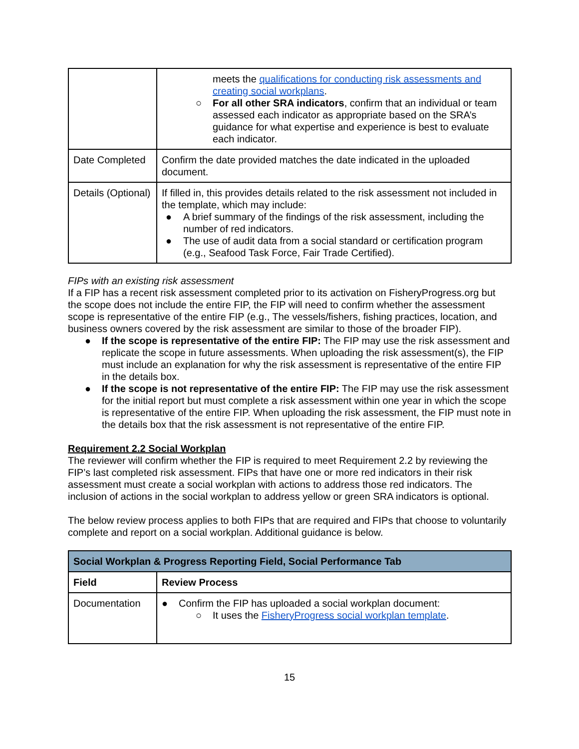| | meets the qualifications for conducting risk assessments and creating social workplans . ○ For all other SRA indicators , confirm that an individual or team assessed each indicator as appropriate based on the SRA’s guidance for what expertise and experience is best to evaluate each indicator. |
| Date Completed | Confirm the date provided matches the date indicated in the uploaded document. |
| Details (Optional) | If filled in, this provides details related to the risk assessment not included in the template, which may include: ● A brief summary of the findings of the risk assessment, including the number of red indicators. ● The use of audit data from a social standard or certification program (e.g., Seafood Task Force, Fair Trade Certified). |
FIPs with an existing risk assessment
If a FIP has a recent risk assessment completed prior to its activation on FisheryProgress.org but the scope does not include the entire FIP, the FIP will need to confirm whether the assessment scope is representative of the entire FIP (e.g., The vessels/fishers, fishing practices, location, and business owners covered by the risk assessment are similar to those of the broader FIP).
● If the scope is representative of the entire FIP: The FIP may use the risk assessment and replicate the scope in future assessments. When uploading the risk assessment(s), the FIP must include an explanation for why the risk assessment is representative of the entire FIP in the details box.
● If the scope is not representative of the entire FIP: The FIP may use the risk assessment for the initial report but must complete a risk assessment within one year in which the scope is representative of the entire FIP. When uploading the risk assessment, the FIP must note in the details box that the risk assessment is not representative of the entire FIP.
Requirement 2.2 Social Workplan
The reviewer will confirm whether the FIP is required to meet Requirement 2.2 by reviewing the FIP’s last completed risk assessment. FIPs that have one or more red indicators in their risk assessment must create a social workplan with actions to address those red indicators. The inclusion of actions in the social workplan to address yellow or green SRA indicators is optional.
The below review process applies to both FIPs that are required and FIPs that choose to voluntarily complete and report on a social workplan. Additional guidance is below.
| Social Workplan & Progress Reporting Field, Social Performance Tab | |
| --- | --- |
| Field | Review Process |
| Documentation | ● Confirm the FIP has uploaded a social workplan document: ○ It uses the FisheryProgress social workplan template . |
15